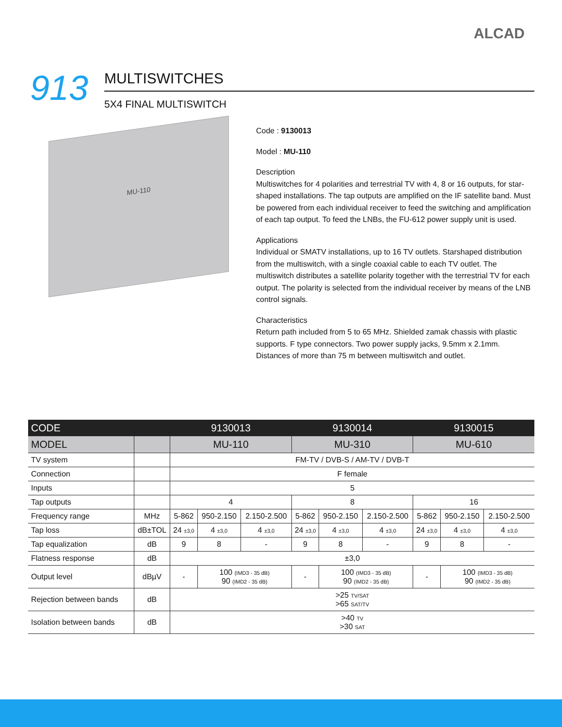ALCAD
913
MULTISWITCHES
5X4 FINAL MULTISWITCH
MU-110
Code : 9130013
Model : MU-110
Description
Multiswitches for 4 polarities and terrestrial TV with 4, 8 or 16 outputs, for star-shaped installations. The tap outputs are amplified on the IF satellite band. Must be powered from each individual receiver to feed the switching and amplification of each tap output. To feed the LNBs, the FU-612 power supply unit is used.
Applications
Individual or SMATV installations, up to 16 TV outlets. Starshaped distribution from the multiswitch, with a single coaxial cable to each TV outlet. The multiswitch distributes a satellite polarity together with the terrestrial TV for each output. The polarity is selected from the individual receiver by means of the LNB control signals.
Characteristics
Return path included from 5 to 65 MHz. Shielded zamak chassis with plastic supports. F type connectors. Two power supply jacks, 9.5mm x 2.1mm. Distances of more than 75 m between multiswitch and outlet.
| CODE | | 9130013 | | | 9130014 | | | 9130015 | | |
| --- | --- | --- | --- | --- | --- | --- | --- | --- | --- | --- |
| MODEL | | MU-110 | | | MU-310 | | | MU-610 | | |
| TV system | | FM-TV / DVB-S / AM-TV / DVB-T | | | | | | | | |
| Connection | | F female | | | | | | | | |
| Inputs | | 5 | | | | | | | | |
| Tap outputs | | 4 | | | 8 | | | 16 | | |
| Frequency range | MHz | 5-862 | 950-2.150 | 2.150-2.500 | 5-862 | 950-2.150 | 2.150-2.500 | 5-862 | 950-2.150 | 2.150-2.500 |
| Tap loss | dB±TOL | 24 ±3,0 | 4 ±3,0 | 4 ±3,0 | 24 ±3,0 | 4 ±3,0 | 4 ±3,0 | 24 ±3,0 | 4 ±3,0 | 4 ±3,0 |
| Tap equalization | dB | 9 | 8 | - | 9 | 8 | - | 9 | 8 | - |
| Flatness response | dB | ±3,0 | | | | | | | | |
| Output level | dBµV | - | 100 (IMD3 - 35 dB) 90 (IMD2 - 35 dB) | | - | 100 (IMD3 - 35 dB) 90 (IMD2 - 35 dB) | | - | 100 (IMD3 - 35 dB) 90 (IMD2 - 35 dB) | |
| Rejection between bands | dB | >25 TV/SAT >65 SAT/TV | | | | | | | | |
| Isolation between bands | dB | >40 TV >30 SAT | | | | | | | | |